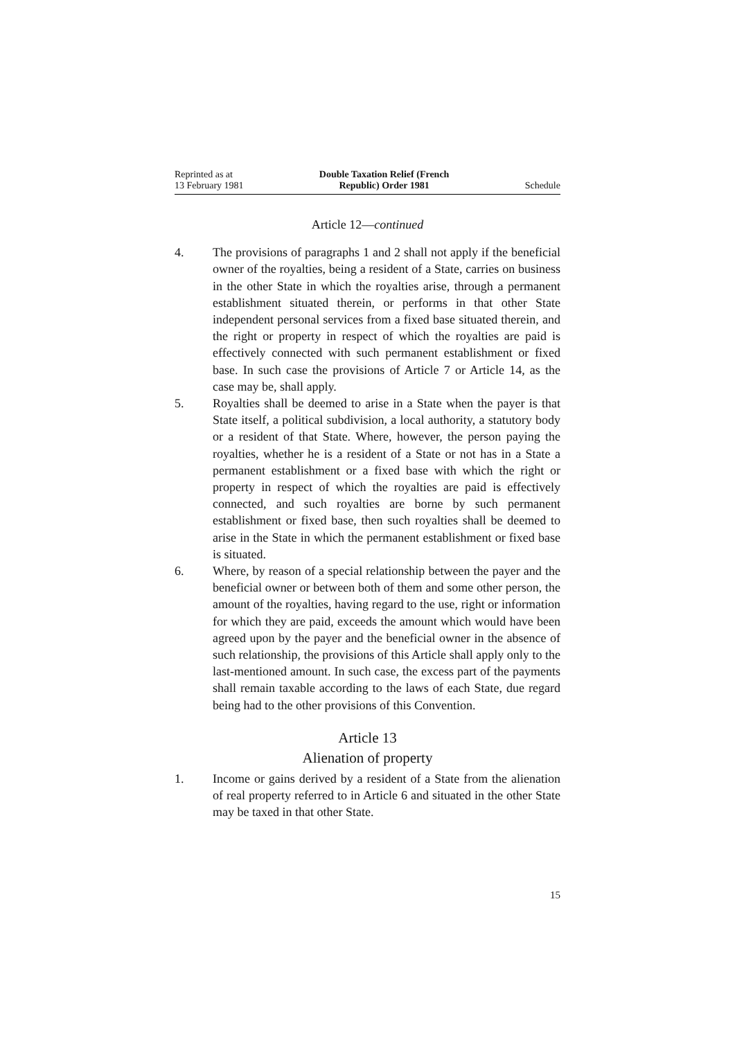Reprinted as at
13 February 1981
Double Taxation Relief (French
Republic) Order 1981
Schedule
Article 12—continued
4. The provisions of paragraphs 1 and 2 shall not apply if the beneficial owner of the royalties, being a resident of a State, carries on business in the other State in which the royalties arise, through a permanent establishment situated therein, or performs in that other State independent personal services from a fixed base situated therein, and the right or property in respect of which the royalties are paid is effectively connected with such permanent establishment or fixed base. In such case the provisions of Article 7 or Article 14, as the case may be, shall apply.
5. Royalties shall be deemed to arise in a State when the payer is that State itself, a political subdivision, a local authority, a statutory body or a resident of that State. Where, however, the person paying the royalties, whether he is a resident of a State or not has in a State a permanent establishment or a fixed base with which the right or property in respect of which the royalties are paid is effectively connected, and such royalties are borne by such permanent establishment or fixed base, then such royalties shall be deemed to arise in the State in which the permanent establishment or fixed base is situated.
6. Where, by reason of a special relationship between the payer and the beneficial owner or between both of them and some other person, the amount of the royalties, having regard to the use, right or information for which they are paid, exceeds the amount which would have been agreed upon by the payer and the beneficial owner in the absence of such relationship, the provisions of this Article shall apply only to the last-mentioned amount. In such case, the excess part of the payments shall remain taxable according to the laws of each State, due regard being had to the other provisions of this Convention.
Article 13
Alienation of property
1. Income or gains derived by a resident of a State from the alienation of real property referred to in Article 6 and situated in the other State may be taxed in that other State.
15